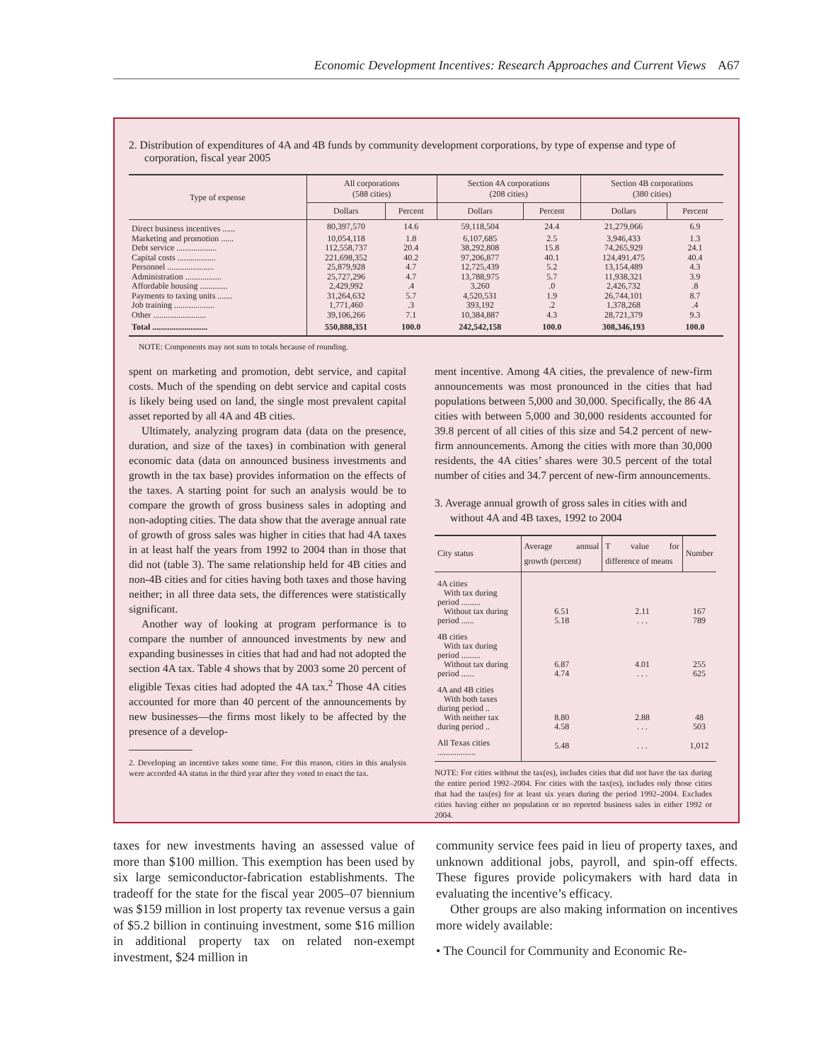Economic Development Incentives: Research Approaches and Current Views A67
2. Distribution of expenditures of 4A and 4B funds by community development corporations, by type of expense and type of corporation, fiscal year 2005
| Type of expense | All corporations (588 cities) | | Section 4A corporations (208 cities) | | Section 4B corporations (380 cities) | |
| --- | --- | --- | --- | --- | --- | --- |
| | Dollars | Percent | Dollars | Percent | Dollars | Percent |
| Direct business incentives ...... | 80,397,570 | 14.6 | 59,118,504 | 24.4 | 21,279,066 | 6.9 |
| Marketing and promotion ...... | 10,054,118 | 1.8 | 6,107,685 | 2.5 | 3,946,433 | 1.3 |
| Debt service ................... | 112,558,737 | 20.4 | 38,292,808 | 15.8 | 74,265,929 | 24.1 |
| Capital costs .................. | 221,698,352 | 40.2 | 97,206,877 | 40.1 | 124,491,475 | 40.4 |
| Personnel ...................... | 25,879,928 | 4.7 | 12,725,439 | 5.2 | 13,154,489 | 4.3 |
| Administration ................. | 25,727,296 | 4.7 | 13,788,975 | 5.7 | 11,938,321 | 3.9 |
| Affordable housing ............. | 2,429,992 | .4 | 3,260 | .0 | 2,426,732 | .8 |
| Payments to taxing units ....... | 31,264,632 | 5.7 | 4,520,531 | 1.9 | 26,744,101 | 8.7 |
| Job training ................... | 1,771,460 | .3 | 393,192 | .2 | 1,378,268 | .4 |
| Other ......................... | 39,106,266 | 7.1 | 10,384,887 | 4.3 | 28,721,379 | 9.3 |
| Total .......................... | 550,888,351 | 100.0 | 242,542,158 | 100.0 | 308,346,193 | 100.0 |
NOTE: Components may not sum to totals because of rounding.
spent on marketing and promotion, debt service, and capital costs. Much of the spending on debt service and capital costs is likely being used on land, the single most prevalent capital asset reported by all 4A and 4B cities.
Ultimately, analyzing program data (data on the presence, duration, and size of the taxes) in combination with general economic data (data on announced business investments and growth in the tax base) provides information on the effects of the taxes. A starting point for such an analysis would be to compare the growth of gross business sales in adopting and non-adopting cities. The data show that the average annual rate of growth of gross sales was higher in cities that had 4A taxes in at least half the years from 1992 to 2004 than in those that did not (table 3). The same relationship held for 4B cities and non-4B cities and for cities having both taxes and those having neither; in all three data sets, the differences were statistically significant.
Another way of looking at program performance is to compare the number of announced investments by new and expanding businesses in cities that had and had not adopted the section 4A tax. Table 4 shows that by 2003 some 20 percent of eligible Texas cities had adopted the 4A tax.<sup>2</sup> Those 4A cities accounted for more than 40 percent of the announcements by new businesses—the firms most likely to be affected by the presence of a develop-
2. Developing an incentive takes some time. For this reason, cities in this analysis were accorded 4A status in the third year after they voted to enact the tax.
ment incentive. Among 4A cities, the prevalence of new-firm announcements was most pronounced in the cities that had populations between 5,000 and 30,000. Specifically, the 86 4A cities with between 5,000 and 30,000 residents accounted for 39.8 percent of all cities of this size and 54.2 percent of new-firm announcements. Among the cities with more than 30,000 residents, the 4A cities’ shares were 30.5 percent of the total number of cities and 34.7 percent of new-firm announcements.
3. Average annual growth of gross sales in cities with and without 4A and 4B taxes, 1992 to 2004
| City status | Average annual growth (percent) | T value for difference of means | Number |
| --- | --- | --- | --- |
| 4A cities With tax during period ......... Without tax during period ...... | 6.51 5.18 | 2.11 . . . | 167 789 |
| 4B cities With tax during period ......... Without tax during period ...... | 6.87 4.74 | 4.01 . . . | 255 625 |
| 4A and 4B cities With both taxes during period .. With neither tax during period .. | 8.80 4.58 | 2.88 . . . | 48 503 |
| All Texas cities .................. | 5.48 | . . . | 1,012 |
NOTE: For cities without the tax(es), includes cities that did not have the tax during the entire period 1992–2004. For cities with the tax(es), includes only those cities that had the tax(es) for at least six years during the period 1992–2004. Excludes cities having either no population or no reported business sales in either 1992 or 2004.
taxes for new investments having an assessed value of more than $100 million. This exemption has been used by six large semiconductor-fabrication establishments. The tradeoff for the state for the fiscal year 2005–07 biennium was $159 million in lost property tax revenue versus a gain of $5.2 billion in continuing investment, some $16 million in additional property tax on related non-exempt investment, $24 million in
community service fees paid in lieu of property taxes, and unknown additional jobs, payroll, and spin-off effects. These figures provide policymakers with hard data in evaluating the incentive’s efficacy.
Other groups are also making information on incentives more widely available:
• The Council for Community and Economic Re-